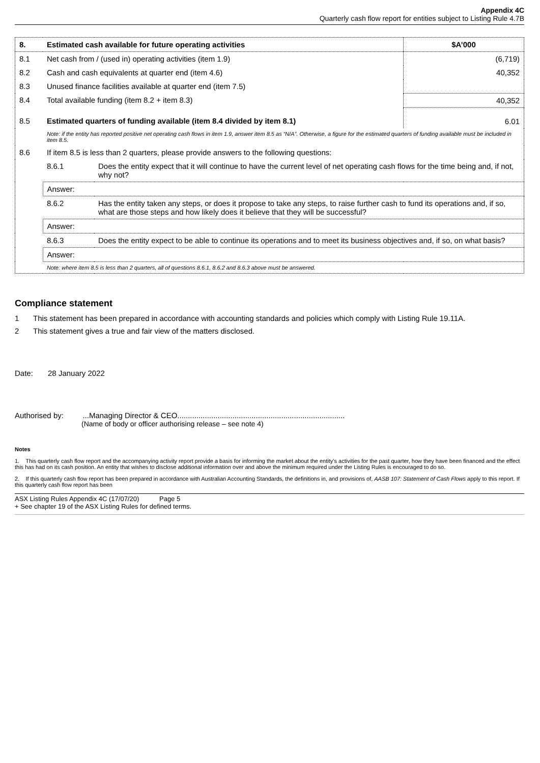Appendix 4C
Quarterly cash flow report for entities subject to Listing Rule 4.7B
| 8. | Estimated cash available for future operating activities | | $A’000 |
| 8.1 | Net cash from / (used in) operating activities (item 1.9) | | (6,719) |
| 8.2 | Cash and cash equivalents at quarter end (item 4.6) | | 40,352 |
| 8.3 | Unused finance facilities available at quarter end (item 7.5) | | |
| 8.4 | Total available funding (item 8.2 + item 8.3) | | 40,352 |
| 8.5 | Estimated quarters of funding available (item 8.4 divided by item 8.1) | | 6.01 |
| | Note: if the entity has reported positive net operating cash flows in item 1.9, answer item 8.5 as “N/A”. Otherwise, a figure for the estimated quarters of funding available must be included in item 8.5. | | |
| 8.6 | If item 8.5 is less than 2 quarters, please provide answers to the following questions: | | |
| | 8.6.1 | Does the entity expect that it will continue to have the current level of net operating cash flows for the time being and, if not, why not? | |
| | Answer: | | |
| | 8.6.2 | Has the entity taken any steps, or does it propose to take any steps, to raise further cash to fund its operations and, if so, what are those steps and how likely does it believe that they will be successful? | |
| | Answer: | | |
| | 8.6.3 | Does the entity expect to be able to continue its operations and to meet its business objectives and, if so, on what basis? | |
| | Answer: | | |
| | Note: where item 8.5 is less than 2 quarters, all of questions 8.6.1, 8.6.2 and 8.6.3 above must be answered. | | |
Compliance statement
1 This statement has been prepared in accordance with accounting standards and policies which comply with Listing Rule 19.11A.
2 This statement gives a true and fair view of the matters disclosed.
Date: 28 January 2022
Authorised by: ...Managing Director & CEO...............................................................................
(Name of body or officer authorising release – see note 4)
Notes
1. This quarterly cash flow report and the accompanying activity report provide a basis for informing the market about the entity’s activities for the past quarter, how they have been financed and the effect this has had on its cash position. An entity that wishes to disclose additional information over and above the minimum required under the Listing Rules is encouraged to do so.
2. If this quarterly cash flow report has been prepared in accordance with Australian Accounting Standards, the definitions in, and provisions of, AASB 107: Statement of Cash Flows apply to this report. If this quarterly cash flow report has been
ASX Listing Rules Appendix 4C (17/07/20) Page 5
+ See chapter 19 of the ASX Listing Rules for defined terms.